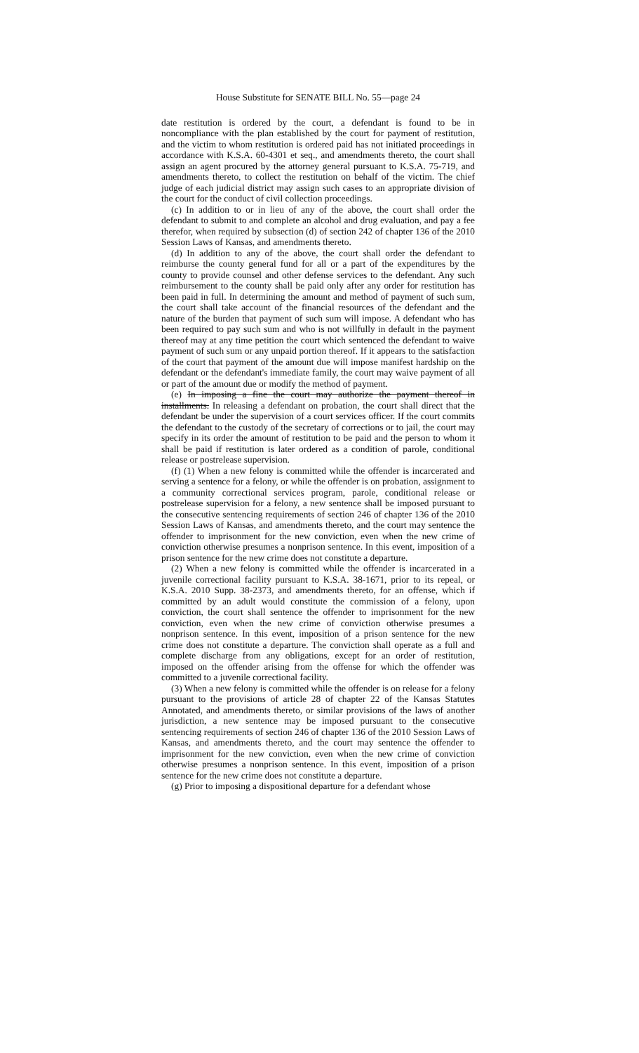House Substitute for SENATE BILL No. 55—page 24
date restitution is ordered by the court, a defendant is found to be in noncompliance with the plan established by the court for payment of restitution, and the victim to whom restitution is ordered paid has not initiated proceedings in accordance with K.S.A. 60-4301 et seq., and amendments thereto, the court shall assign an agent procured by the attorney general pursuant to K.S.A. 75-719, and amendments thereto, to collect the restitution on behalf of the victim. The chief judge of each judicial district may assign such cases to an appropriate division of the court for the conduct of civil collection proceedings.
(c) In addition to or in lieu of any of the above, the court shall order the defendant to submit to and complete an alcohol and drug evaluation, and pay a fee therefor, when required by subsection (d) of section 242 of chapter 136 of the 2010 Session Laws of Kansas, and amendments thereto.
(d) In addition to any of the above, the court shall order the defendant to reimburse the county general fund for all or a part of the expenditures by the county to provide counsel and other defense services to the defendant. Any such reimbursement to the county shall be paid only after any order for restitution has been paid in full. In determining the amount and method of payment of such sum, the court shall take account of the financial resources of the defendant and the nature of the burden that payment of such sum will impose. A defendant who has been required to pay such sum and who is not willfully in default in the payment thereof may at any time petition the court which sentenced the defendant to waive payment of such sum or any unpaid portion thereof. If it appears to the satisfaction of the court that payment of the amount due will impose manifest hardship on the defendant or the defendant's immediate family, the court may waive payment of all or part of the amount due or modify the method of payment.
(e) In imposing a fine the court may authorize the payment thereof in installments. In releasing a defendant on probation, the court shall direct that the defendant be under the supervision of a court services officer. If the court commits the defendant to the custody of the secretary of corrections or to jail, the court may specify in its order the amount of restitution to be paid and the person to whom it shall be paid if restitution is later ordered as a condition of parole, conditional release or postrelease supervision.
(f) (1) When a new felony is committed while the offender is incarcerated and serving a sentence for a felony, or while the offender is on probation, assignment to a community correctional services program, parole, conditional release or postrelease supervision for a felony, a new sentence shall be imposed pursuant to the consecutive sentencing requirements of section 246 of chapter 136 of the 2010 Session Laws of Kansas, and amendments thereto, and the court may sentence the offender to imprisonment for the new conviction, even when the new crime of conviction otherwise presumes a nonprison sentence. In this event, imposition of a prison sentence for the new crime does not constitute a departure.
(2) When a new felony is committed while the offender is incarcerated in a juvenile correctional facility pursuant to K.S.A. 38-1671, prior to its repeal, or K.S.A. 2010 Supp. 38-2373, and amendments thereto, for an offense, which if committed by an adult would constitute the commission of a felony, upon conviction, the court shall sentence the offender to imprisonment for the new conviction, even when the new crime of conviction otherwise presumes a nonprison sentence. In this event, imposition of a prison sentence for the new crime does not constitute a departure. The conviction shall operate as a full and complete discharge from any obligations, except for an order of restitution, imposed on the offender arising from the offense for which the offender was committed to a juvenile correctional facility.
(3) When a new felony is committed while the offender is on release for a felony pursuant to the provisions of article 28 of chapter 22 of the Kansas Statutes Annotated, and amendments thereto, or similar provisions of the laws of another jurisdiction, a new sentence may be imposed pursuant to the consecutive sentencing requirements of section 246 of chapter 136 of the 2010 Session Laws of Kansas, and amendments thereto, and the court may sentence the offender to imprisonment for the new conviction, even when the new crime of conviction otherwise presumes a nonprison sentence. In this event, imposition of a prison sentence for the new crime does not constitute a departure.
(g) Prior to imposing a dispositional departure for a defendant whose